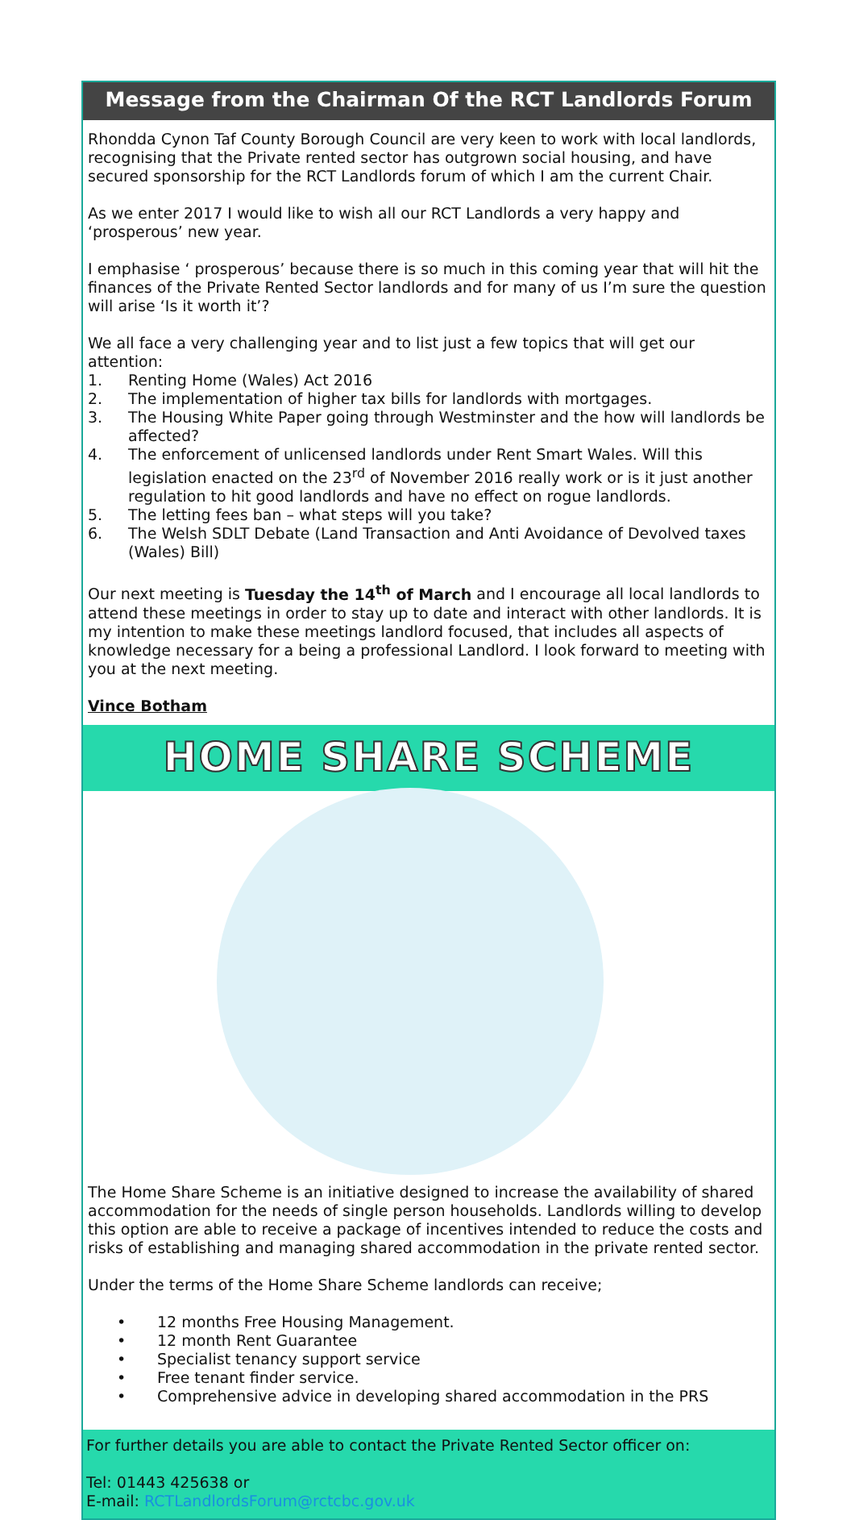Message from the Chairman Of the RCT Landlords Forum
Rhondda Cynon Taf County Borough Council are very keen to work with local landlords, recognising that the Private rented sector has outgrown social housing, and have secured sponsorship for the RCT Landlords forum of which I am the current Chair.
As we enter 2017 I would like to wish all our RCT Landlords a very happy and ‘prosperous’ new year.
I emphasise ‘ prosperous’ because there is so much in this coming year that will hit the finances of the Private Rented Sector landlords and for many of us I’m sure the question will arise ‘Is it worth it’?
We all face a very challenging year and to list just a few topics that will get our attention:
1. Renting Home (Wales) Act 2016
2. The implementation of higher tax bills for landlords with mortgages.
3. The Housing White Paper going through Westminster and the how will landlords be affected?
4. The enforcement of unlicensed landlords under Rent Smart Wales. Will this legislation enacted on the 23<sup>rd</sup> of November 2016 really work or is it just another regulation to hit good landlords and have no effect on rogue landlords.
5. The letting fees ban – what steps will you take?
6. The Welsh SDLT Debate (Land Transaction and Anti Avoidance of Devolved taxes (Wales) Bill)
Our next meeting is Tuesday the 14<sup>th</sup> of March and I encourage all local landlords to attend these meetings in order to stay up to date and interact with other landlords. It is my intention to make these meetings landlord focused, that includes all aspects of knowledge necessary for a being a professional Landlord. I look forward to meeting with you at the next meeting.
Vince Botham
HOME SHARE SCHEME
The Home Share Scheme is an initiative designed to increase the availability of shared accommodation for the needs of single person households. Landlords willing to develop this option are able to receive a package of incentives intended to reduce the costs and risks of establishing and managing shared accommodation in the private rented sector.
Under the terms of the Home Share Scheme landlords can receive;
• 12 months Free Housing Management.
• 12 month Rent Guarantee
• Specialist tenancy support service
• Free tenant finder service.
• Comprehensive advice in developing shared accommodation in the PRS
For further details you are able to contact the Private Rented Sector officer on:
Tel: 01443 425638 or
E-mail: RCTLandlordsForum@rctcbc.gov.uk